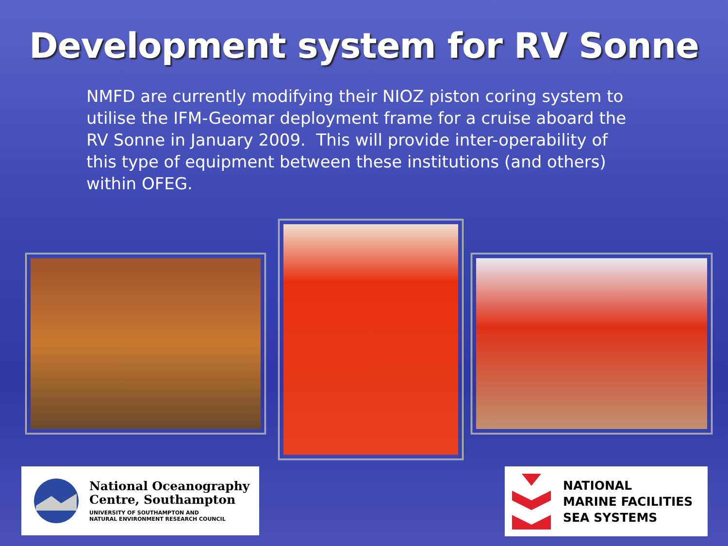Development system for RV Sonne
NMFD are currently modifying their NIOZ piston coring system to utilise the IFM-Geomar deployment frame for a cruise aboard the RV Sonne in January 2009. This will provide inter-operability of this type of equipment between these institutions (and others) within OFEG.
National Oceanography
Centre, Southampton
UNIVERSITY OF SOUTHAMPTON AND
NATURAL ENVIRONMENT RESEARCH COUNCIL
NATIONAL
MARINE FACILITIES
SEA SYSTEMS